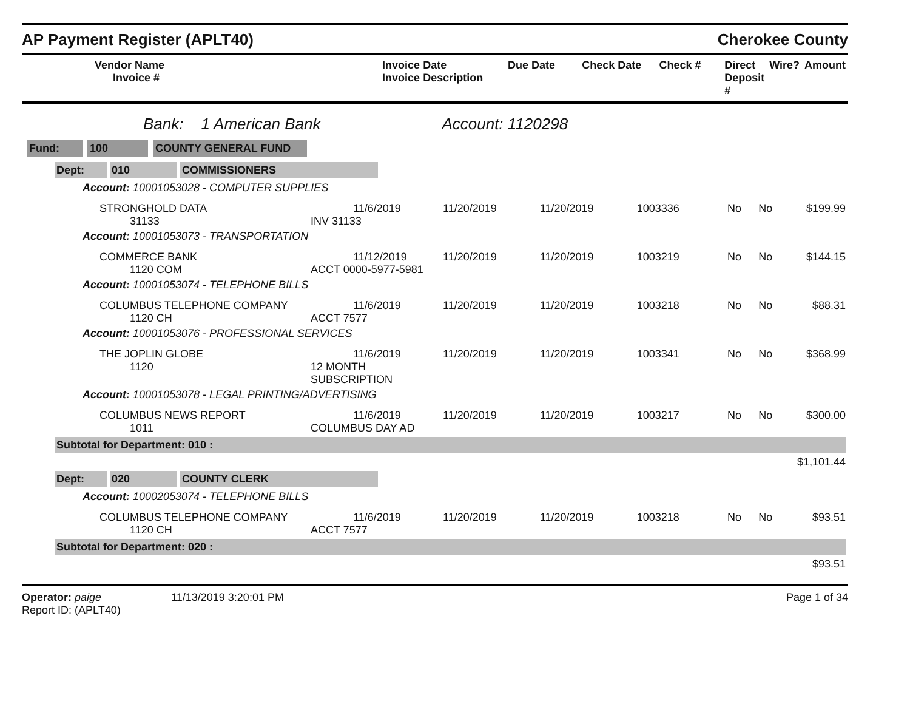AP Payment Register (APLT40) Cherokee County
| Vendor Name Invoice # | Invoice Date Invoice Description | Due Date | Check Date | Check # | Direct Deposit # | Wire? | Amount |
| --- | --- | --- | --- | --- | --- | --- | --- |
Bank: 1 American Bank Account: 1120298
Fund: 100 COUNTY GENERAL FUND
| Dept: 010 COMMISSIONERS | | | | | | | |
| Account: 10001053028 - COMPUTER SUPPLIES | | | | | | | |
| STRONGHOLD DATA 31133 | 11/6/2019 INV 31133 | 11/20/2019 | 11/20/2019 | 1003336 | No | No | $199.99 |
| Account: 10001053073 - TRANSPORTATION | | | | | | | |
| COMMERCE BANK 1120 COM | 11/12/2019 ACCT 0000-5977-5981 | 11/20/2019 | 11/20/2019 | 1003219 | No | No | $144.15 |
| Account: 10001053074 - TELEPHONE BILLS | | | | | | | |
| COLUMBUS TELEPHONE COMPANY 1120 CH | 11/6/2019 ACCT 7577 | 11/20/2019 | 11/20/2019 | 1003218 | No | No | $88.31 |
| Account: 10001053076 - PROFESSIONAL SERVICES | | | | | | | |
| THE JOPLIN GLOBE 1120 | 11/6/2019 12 MONTH SUBSCRIPTION | 11/20/2019 | 11/20/2019 | 1003341 | No | No | $368.99 |
| Account: 10001053078 - LEGAL PRINTING/ADVERTISING | | | | | | | |
| COLUMBUS NEWS REPORT 1011 | 11/6/2019 COLUMBUS DAY AD | 11/20/2019 | 11/20/2019 | 1003217 | No | No | $300.00 |
| Subtotal for Department: 010 : | | | | | | | |
| $1,101.44 | | | | | | | |
| Dept: 020 COUNTY CLERK | | | | | | | |
| Account: 10002053074 - TELEPHONE BILLS | | | | | | | |
| COLUMBUS TELEPHONE COMPANY 1120 CH | 11/6/2019 ACCT 7577 | 11/20/2019 | 11/20/2019 | 1003218 | No | No | $93.51 |
| Subtotal for Department: 020 : | | | | | | | |
| $93.51 | | | | | | | |
Operator: paige 11/13/2019 3:20:01 PM
Report ID: (APLT40)
Page 1 of 34